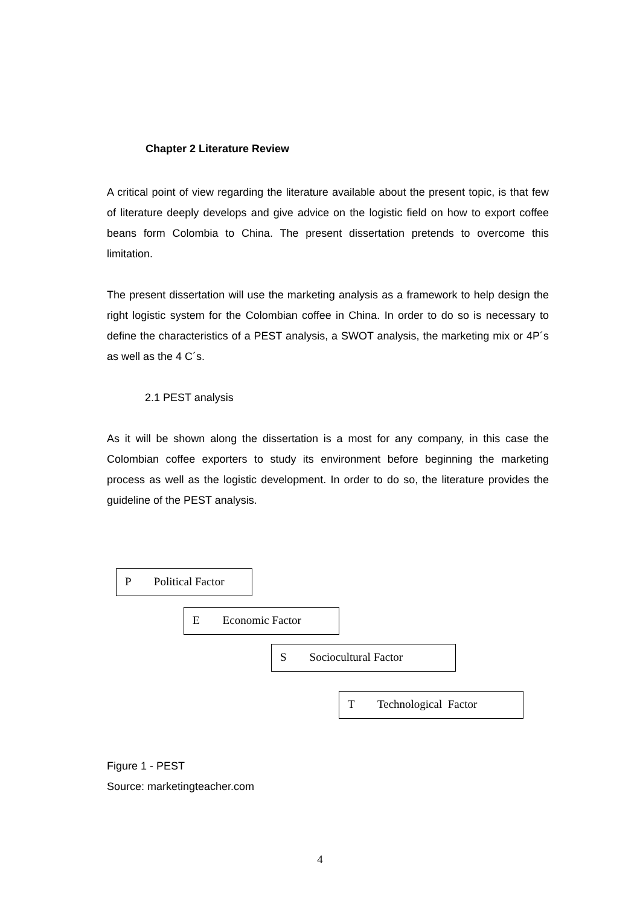Chapter 2 Literature Review
A critical point of view regarding the literature available about the present topic, is that few of literature deeply develops and give advice on the logistic field on how to export coffee beans form Colombia to China. The present dissertation pretends to overcome this limitation.
The present dissertation will use the marketing analysis as a framework to help design the right logistic system for the Colombian coffee in China. In order to do so is necessary to define the characteristics of a PEST analysis, a SWOT analysis, the marketing mix or 4P´s as well as the 4 C´s.
2.1 PEST analysis
As it will be shown along the dissertation is a most for any company, in this case the Colombian coffee exporters to study its environment before beginning the marketing process as well as the logistic development. In order to do so, the literature provides the guideline of the PEST analysis.
P Political Factor
E Economic Factor
S Sociocultural Factor
T Technological Factor
Figure 1 - PEST
Source: marketingteacher.com
4